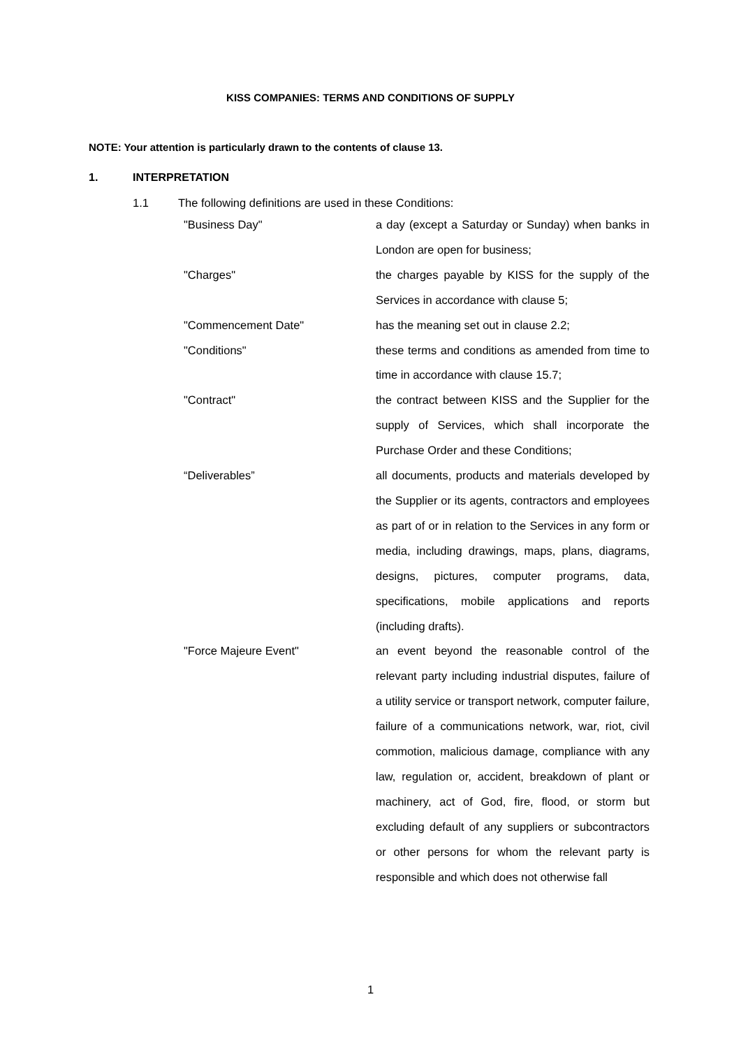KISS COMPANIES: TERMS AND CONDITIONS OF SUPPLY
NOTE: Your attention is particularly drawn to the contents of clause 13.
1. INTERPRETATION
1.1 The following definitions are used in these Conditions:
"Business Day" a day (except a Saturday or Sunday) when banks in London are open for business;
"Charges" the charges payable by KISS for the supply of the Services in accordance with clause 5;
"Commencement Date" has the meaning set out in clause 2.2;
"Conditions" these terms and conditions as amended from time to time in accordance with clause 15.7;
"Contract" the contract between KISS and the Supplier for the supply of Services, which shall incorporate the Purchase Order and these Conditions;
“Deliverables” all documents, products and materials developed by the Supplier or its agents, contractors and employees as part of or in relation to the Services in any form or media, including drawings, maps, plans, diagrams, designs, pictures, computer programs, data, specifications, mobile applications and reports (including drafts).
"Force Majeure Event" an event beyond the reasonable control of the relevant party including industrial disputes, failure of a utility service or transport network, computer failure, failure of a communications network, war, riot, civil commotion, malicious damage, compliance with any law, regulation or, accident, breakdown of plant or machinery, act of God, fire, flood, or storm but excluding default of any suppliers or subcontractors or other persons for whom the relevant party is responsible and which does not otherwise fall
1